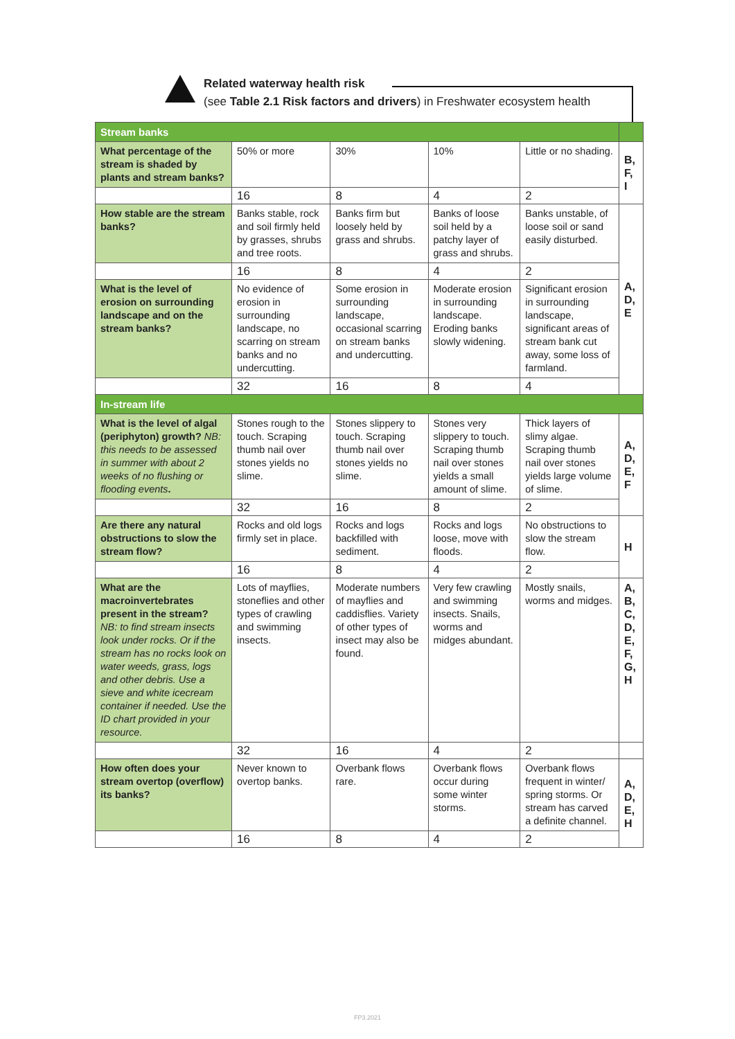Related waterway health risk
(see Table 2.1 Risk factors and drivers) in Freshwater ecosystem health
| Stream banks | | | | | |
| What percentage of the stream is shaded by plants and stream banks? | 50% or more | 30% | 10% | Little or no shading. | B, F, I |
| | 16 | 8 | 4 | 2 | |
| How stable are the stream banks? | Banks stable, rock and soil firmly held by grasses, shrubs and tree roots. | Banks firm but loosely held by grass and shrubs. | Banks of loose soil held by a patchy layer of grass and shrubs. | Banks unstable, of loose soil or sand easily disturbed. | A, D, E |
| | 16 | 8 | 4 | 2 | |
| What is the level of erosion on surrounding landscape and on the stream banks? | No evidence of erosion in surrounding landscape, no scarring on stream banks and no undercutting. | Some erosion in surrounding landscape, occasional scarring on stream banks and undercutting. | Moderate erosion in surrounding landscape. Eroding banks slowly widening. | Significant erosion in surrounding landscape, significant areas of stream bank cut away, some loss of farmland. | |
| | 32 | 16 | 8 | 4 | |
| In-stream life | | | | | |
| What is the level of algal (periphyton) growth? NB: this needs to be assessed in summer with about 2 weeks of no flushing or flooding events . | Stones rough to the touch. Scraping thumb nail over stones yields no slime. | Stones slippery to touch. Scraping thumb nail over stones yields no slime. | Stones very slippery to touch. Scraping thumb nail over stones yields a small amount of slime. | Thick layers of slimy algae. Scraping thumb nail over stones yields large volume of slime. | A, D, E, F |
| | 32 | 16 | 8 | 2 | |
| Are there any natural obstructions to slow the stream flow? | Rocks and old logs firmly set in place. | Rocks and logs backfilled with sediment. | Rocks and logs loose, move with floods. | No obstructions to slow the stream flow. | H |
| | 16 | 8 | 4 | 2 | |
| What are the macroinvertebrates present in the stream? NB: to find stream insects look under rocks. Or if the stream has no rocks look on water weeds, grass, logs and other debris. Use a sieve and white icecream container if needed. Use the ID chart provided in your resource. | Lots of mayflies, stoneflies and other types of crawling and swimming insects. | Moderate numbers of mayflies and caddisflies. Variety of other types of insect may also be found. | Very few crawling and swimming insects. Snails, worms and midges abundant. | Mostly snails, worms and midges. | A, B, C, D, E, F, G, H |
| | 32 | 16 | 4 | 2 | |
| How often does your stream overtop (overflow) its banks? | Never known to overtop banks. | Overbank flows rare. | Overbank flows occur during some winter storms. | Overbank flows frequent in winter/ spring storms. Or stream has carved a definite channel. | A, D, E, H |
| | 16 | 8 | 4 | 2 | |
FP3.2021